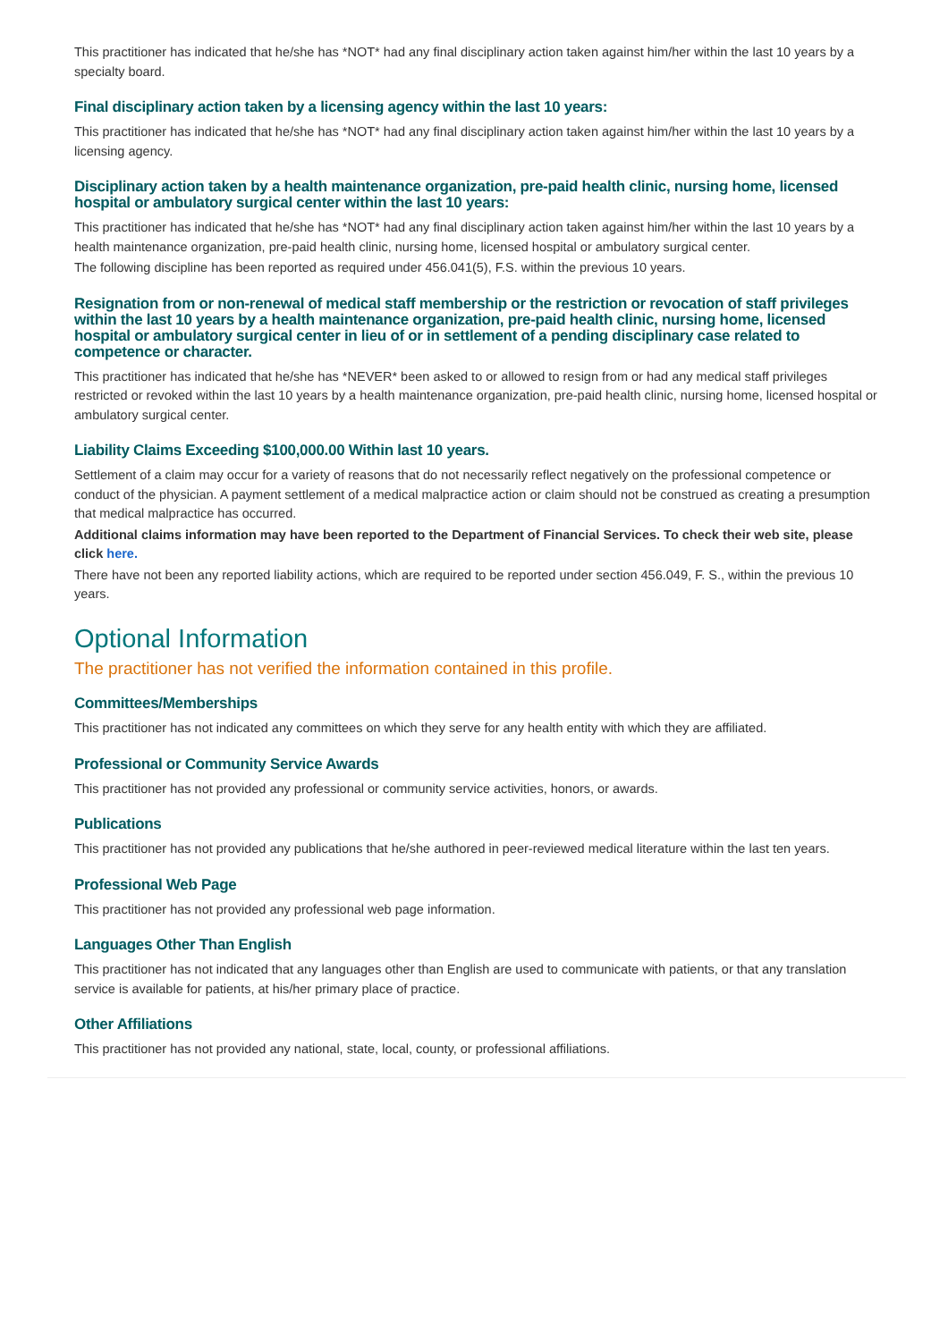This practitioner has indicated that he/she has *NOT* had any final disciplinary action taken against him/her within the last 10 years by a specialty board.
Final disciplinary action taken by a licensing agency within the last 10 years:
This practitioner has indicated that he/she has *NOT* had any final disciplinary action taken against him/her within the last 10 years by a licensing agency.
Disciplinary action taken by a health maintenance organization, pre-paid health clinic, nursing home, licensed hospital or ambulatory surgical center within the last 10 years:
This practitioner has indicated that he/she has *NOT* had any final disciplinary action taken against him/her within the last 10 years by a health maintenance organization, pre-paid health clinic, nursing home, licensed hospital or ambulatory surgical center.
The following discipline has been reported as required under 456.041(5), F.S. within the previous 10 years.
Resignation from or non-renewal of medical staff membership or the restriction or revocation of staff privileges within the last 10 years by a health maintenance organization, pre-paid health clinic, nursing home, licensed hospital or ambulatory surgical center in lieu of or in settlement of a pending disciplinary case related to competence or character.
This practitioner has indicated that he/she has *NEVER* been asked to or allowed to resign from or had any medical staff privileges restricted or revoked within the last 10 years by a health maintenance organization, pre-paid health clinic, nursing home, licensed hospital or ambulatory surgical center.
Liability Claims Exceeding $100,000.00 Within last 10 years.
Settlement of a claim may occur for a variety of reasons that do not necessarily reflect negatively on the professional competence or conduct of the physician. A payment settlement of a medical malpractice action or claim should not be construed as creating a presumption that medical malpractice has occurred.
Additional claims information may have been reported to the Department of Financial Services. To check their web site, please click here.
There have not been any reported liability actions, which are required to be reported under section 456.049, F. S., within the previous 10 years.
Optional Information
The practitioner has not verified the information contained in this profile.
Committees/Memberships
This practitioner has not indicated any committees on which they serve for any health entity with which they are affiliated.
Professional or Community Service Awards
This practitioner has not provided any professional or community service activities, honors, or awards.
Publications
This practitioner has not provided any publications that he/she authored in peer-reviewed medical literature within the last ten years.
Professional Web Page
This practitioner has not provided any professional web page information.
Languages Other Than English
This practitioner has not indicated that any languages other than English are used to communicate with patients, or that any translation service is available for patients, at his/her primary place of practice.
Other Affiliations
This practitioner has not provided any national, state, local, county, or professional affiliations.